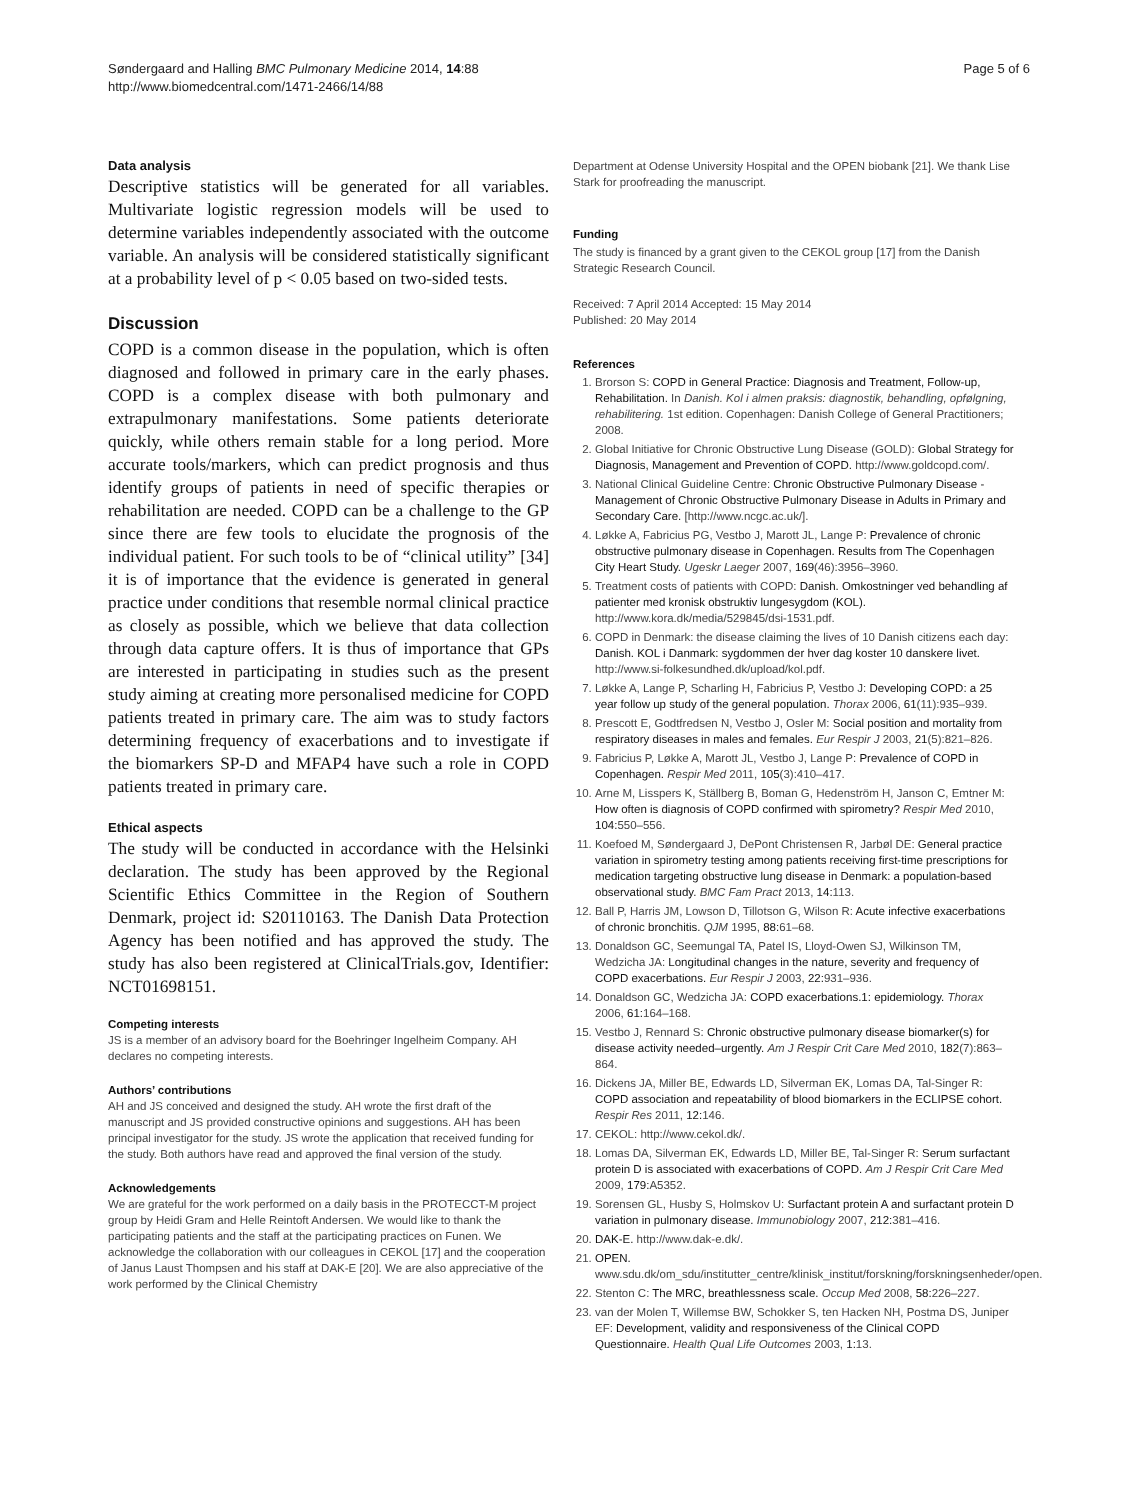Søndergaard and Halling BMC Pulmonary Medicine 2014, 14:88
http://www.biomedcentral.com/1471-2466/14/88
Page 5 of 6
Data analysis
Descriptive statistics will be generated for all variables. Multivariate logistic regression models will be used to determine variables independently associated with the outcome variable. An analysis will be considered statistically significant at a probability level of p < 0.05 based on two-sided tests.
Discussion
COPD is a common disease in the population, which is often diagnosed and followed in primary care in the early phases. COPD is a complex disease with both pulmonary and extrapulmonary manifestations. Some patients deteriorate quickly, while others remain stable for a long period. More accurate tools/markers, which can predict prognosis and thus identify groups of patients in need of specific therapies or rehabilitation are needed. COPD can be a challenge to the GP since there are few tools to elucidate the prognosis of the individual patient. For such tools to be of “clinical utility” [34] it is of importance that the evidence is generated in general practice under conditions that resemble normal clinical practice as closely as possible, which we believe that data collection through data capture offers. It is thus of importance that GPs are interested in participating in studies such as the present study aiming at creating more personalised medicine for COPD patients treated in primary care. The aim was to study factors determining frequency of exacerbations and to investigate if the biomarkers SP-D and MFAP4 have such a role in COPD patients treated in primary care.
Ethical aspects
The study will be conducted in accordance with the Helsinki declaration. The study has been approved by the Regional Scientific Ethics Committee in the Region of Southern Denmark, project id: S20110163. The Danish Data Protection Agency has been notified and has approved the study. The study has also been registered at ClinicalTrials.gov, Identifier: NCT01698151.
Competing interests
JS is a member of an advisory board for the Boehringer Ingelheim Company. AH declares no competing interests.
Authors’ contributions
AH and JS conceived and designed the study. AH wrote the first draft of the manuscript and JS provided constructive opinions and suggestions. AH has been principal investigator for the study. JS wrote the application that received funding for the study. Both authors have read and approved the final version of the study.
Acknowledgements
We are grateful for the work performed on a daily basis in the PROTECCT-M project group by Heidi Gram and Helle Reintoft Andersen. We would like to thank the participating patients and the staff at the participating practices on Funen. We acknowledge the collaboration with our colleagues in CEKOL [17] and the cooperation of Janus Laust Thompsen and his staff at DAK-E [20]. We are also appreciative of the work performed by the Clinical Chemistry
Department at Odense University Hospital and the OPEN biobank [21]. We thank Lise Stark for proofreading the manuscript.
Funding
The study is financed by a grant given to the CEKOL group [17] from the Danish Strategic Research Council.
Received: 7 April 2014 Accepted: 15 May 2014
Published: 20 May 2014
References
1. Brorson S: COPD in General Practice: Diagnosis and Treatment, Follow-up, Rehabilitation. In Danish. Kol i almen praksis: diagnostik, behandling, opfølgning, rehabilitering. 1st edition. Copenhagen: Danish College of General Practitioners; 2008.
2. Global Initiative for Chronic Obstructive Lung Disease (GOLD): Global Strategy for Diagnosis, Management and Prevention of COPD. http://www.goldcopd.com/.
3. National Clinical Guideline Centre: Chronic Obstructive Pulmonary Disease - Management of Chronic Obstructive Pulmonary Disease in Adults in Primary and Secondary Care. [http://www.ncgc.ac.uk/].
4. Løkke A, Fabricius PG, Vestbo J, Marott JL, Lange P: Prevalence of chronic obstructive pulmonary disease in Copenhagen. Results from The Copenhagen City Heart Study. Ugeskr Laeger 2007, 169(46):3956–3960.
5. Treatment costs of patients with COPD: Danish. Omkostninger ved behandling af patienter med kronisk obstruktiv lungesygdom (KOL). http://www.kora.dk/media/529845/dsi-1531.pdf.
6. COPD in Denmark: the disease claiming the lives of 10 Danish citizens each day: Danish. KOL i Danmark: sygdommen der hver dag koster 10 danskere livet. http://www.si-folkesundhed.dk/upload/kol.pdf.
7. Løkke A, Lange P, Scharling H, Fabricius P, Vestbo J: Developing COPD: a 25 year follow up study of the general population. Thorax 2006, 61(11):935–939.
8. Prescott E, Godtfredsen N, Vestbo J, Osler M: Social position and mortality from respiratory diseases in males and females. Eur Respir J 2003, 21(5):821–826.
9. Fabricius P, Løkke A, Marott JL, Vestbo J, Lange P: Prevalence of COPD in Copenhagen. Respir Med 2011, 105(3):410–417.
10. Arne M, Lisspers K, Ställberg B, Boman G, Hedenström H, Janson C, Emtner M: How often is diagnosis of COPD confirmed with spirometry? Respir Med 2010, 104: 550–556.
11. Koefoed M, Søndergaard J, DePont Christensen R, Jarbøl DE: General practice variation in spirometry testing among patients receiving first-time prescriptions for medication targeting obstructive lung disease in Denmark: a population-based observational study. BMC Fam Pract 2013, 14: 113.
12. Ball P, Harris JM, Lowson D, Tillotson G, Wilson R: Acute infective exacerbations of chronic bronchitis. QJM 1995, 88: 61–68.
13. Donaldson GC, Seemungal TA, Patel IS, Lloyd-Owen SJ, Wilkinson TM, Wedzicha JA: Longitudinal changes in the nature, severity and frequency of COPD exacerbations. Eur Respir J 2003, 22: 931–936.
14. Donaldson GC, Wedzicha JA: COPD exacerbations.1: epidemiology. Thorax 2006, 61: 164–168.
15. Vestbo J, Rennard S: Chronic obstructive pulmonary disease biomarker(s) for disease activity needed–urgently. Am J Respir Crit Care Med 2010, 182(7):863–864.
16. Dickens JA, Miller BE, Edwards LD, Silverman EK, Lomas DA, Tal-Singer R: COPD association and repeatability of blood biomarkers in the ECLIPSE cohort. Respir Res 2011, 12: 146.
17. CEKOL: http://www.cekol.dk/.
18. Lomas DA, Silverman EK, Edwards LD, Miller BE, Tal-Singer R: Serum surfactant protein D is associated with exacerbations of COPD. Am J Respir Crit Care Med 2009, 179: A5352.
19. Sorensen GL, Husby S, Holmskov U: Surfactant protein A and surfactant protein D variation in pulmonary disease. Immunobiology 2007, 212: 381–416.
20. DAK-E. http://www.dak-e.dk/.
21. OPEN. www.sdu.dk/om_sdu/institutter_centre/klinisk_institut/forskning/forskningsenheder/open.
22. Stenton C: The MRC, breathlessness scale. Occup Med 2008, 58: 226–227.
23. van der Molen T, Willemse BW, Schokker S, ten Hacken NH, Postma DS, Juniper EF: Development, validity and responsiveness of the Clinical COPD Questionnaire. Health Qual Life Outcomes 2003, 1: 13.